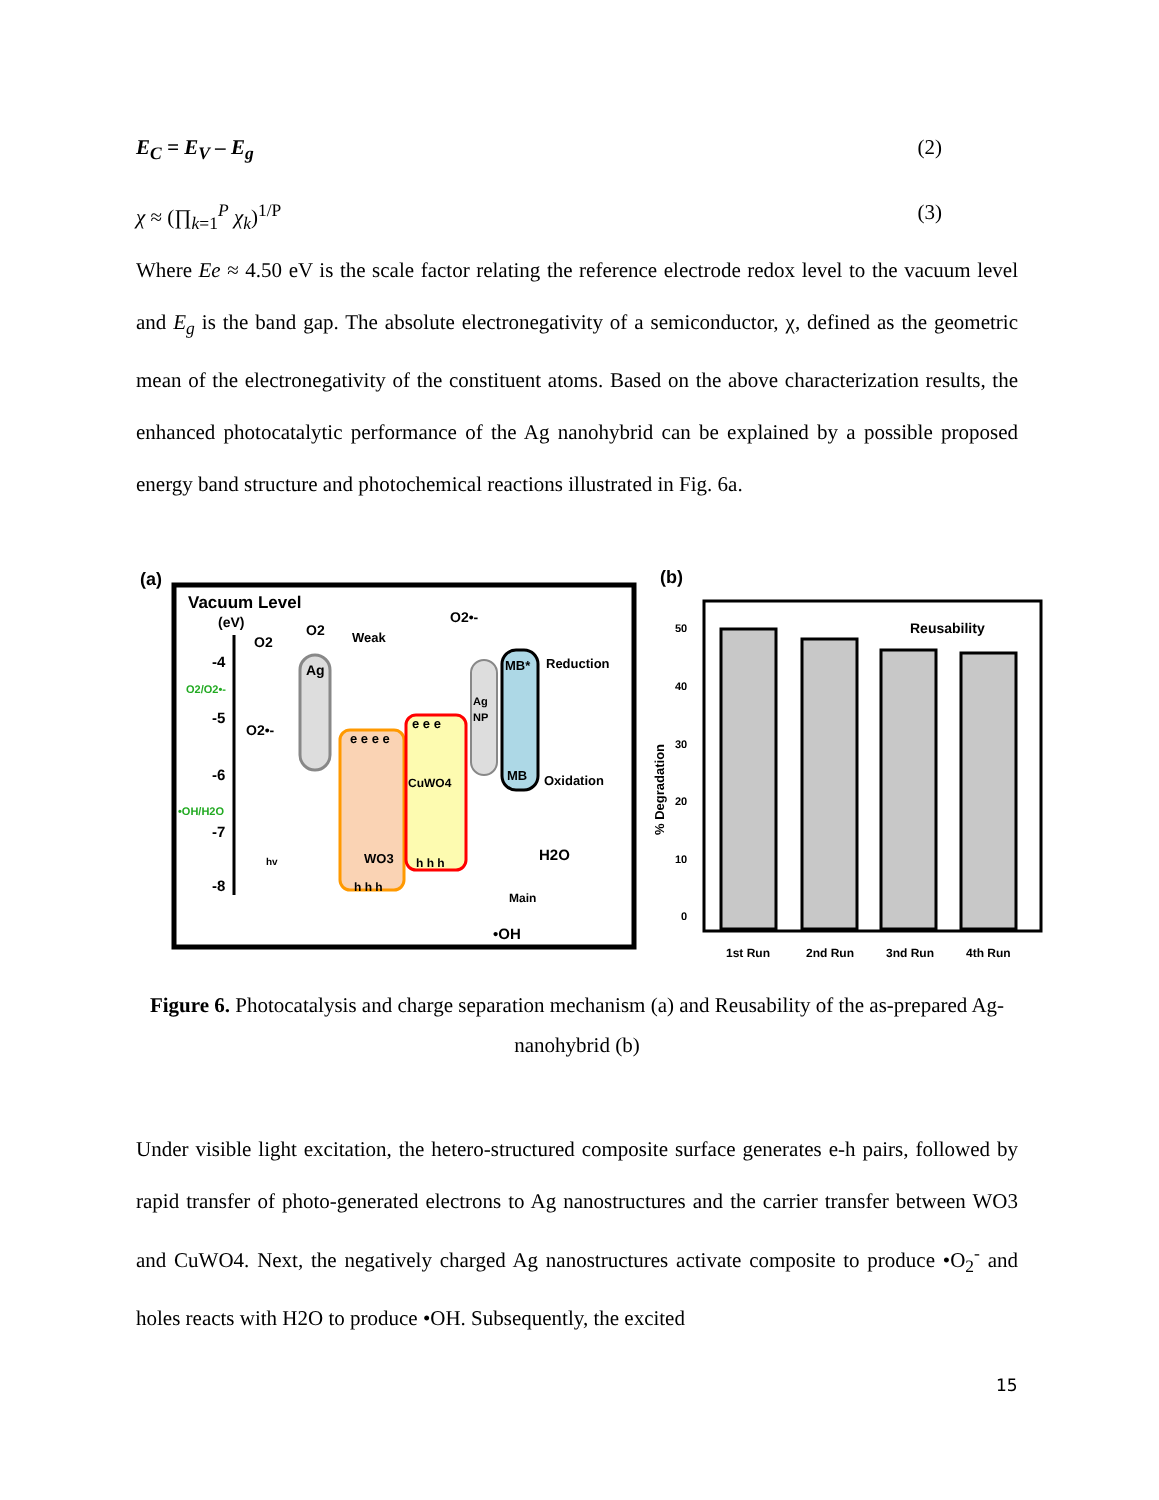E<sub>C</sub> = E<sub>V</sub> – E<sub>g</sub> (2)
χ ≈ (∏<sub>k=1</sub><sup>P</sup> χ<sub>k</sub>)<sup>1/P</sup> (3)
Where Ee ≈ 4.50 eV is the scale factor relating the reference electrode redox level to the vacuum level and E<sub>g</sub> is the band gap. The absolute electronegativity of a semiconductor, χ, defined as the geometric mean of the electronegativity of the constituent atoms. Based on the above characterization results, the enhanced photocatalytic performance of the Ag nanohybrid can be explained by a possible proposed energy band structure and photochemical reactions illustrated in Fig. 6a.
(a)
Vacuum Level
(eV)
-4
-5
-6
-7
-8
O2/O2•-
•OH/H2O
Ag
e e e e
WO3
h h h
e e e
CuWO4
h h h
Ag
NP
MB*
MB
Reduction
Oxidation
O2
Weak
O2•-
H2O
Main
•OH
O2
O2•-
hv
(b)
0
10
20
30
40
50
% Degradation
Reusability
1st Run
2nd Run
3nd Run
4th Run
Figure 6. Photocatalysis and charge separation mechanism (a) and Reusability of the as-prepared Ag-nanohybrid (b)
Under visible light excitation, the hetero-structured composite surface generates e-h pairs, followed by rapid transfer of photo-generated electrons to Ag nanostructures and the carrier transfer between WO3 and CuWO4. Next, the negatively charged Ag nanostructures activate composite to produce •O<sub>2</sub><sup>-</sup> and holes reacts with H2O to produce •OH. Subsequently, the excited
15